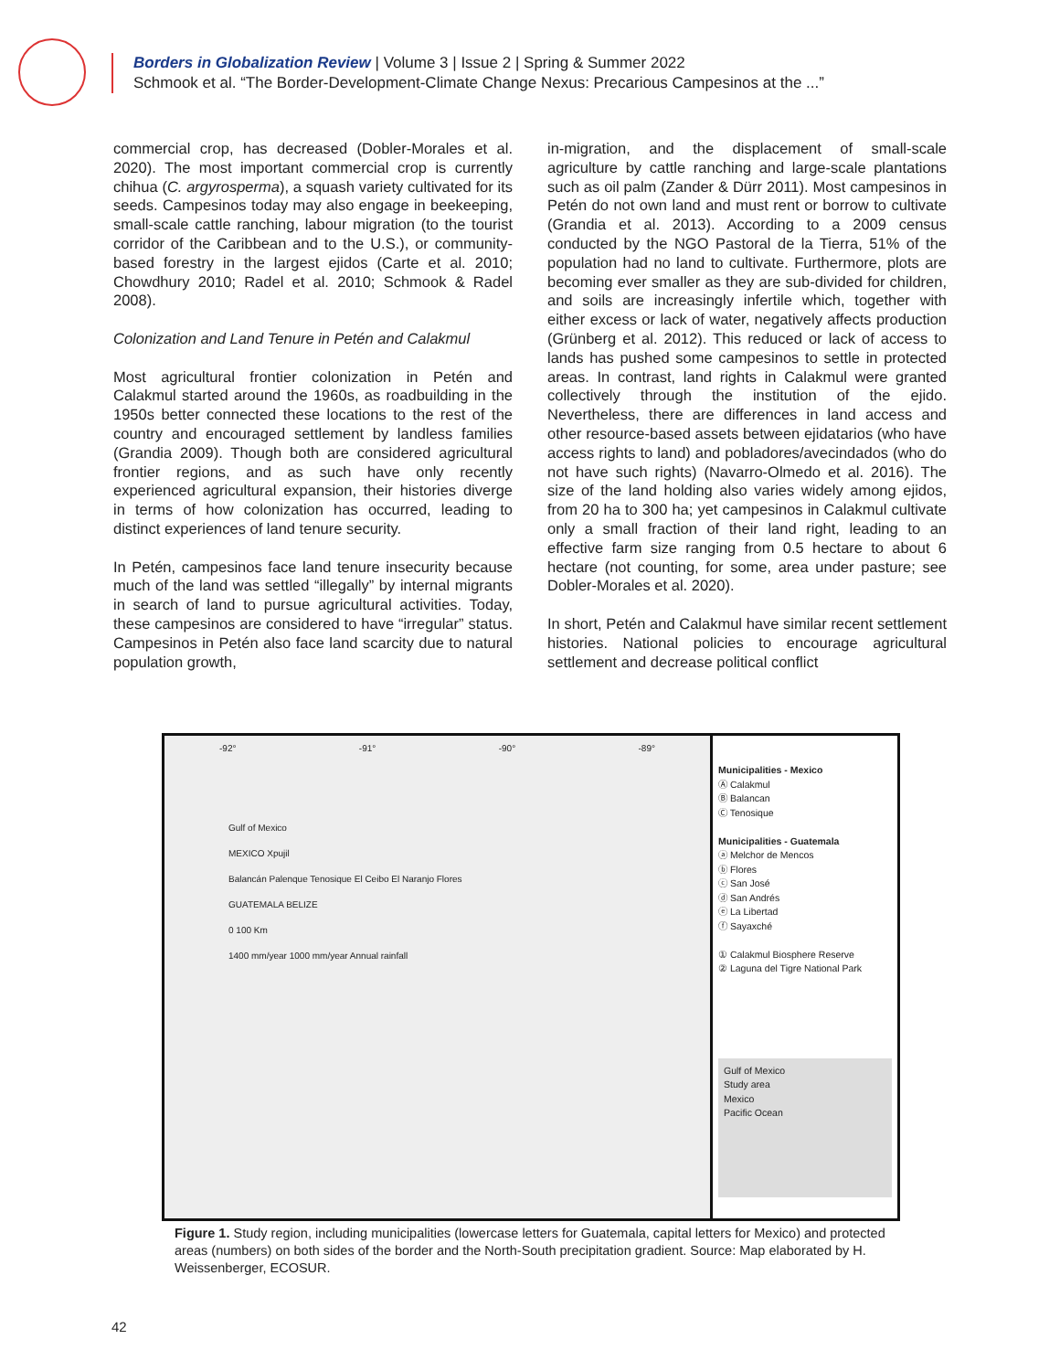Borders in Globalization Review | Volume 3 | Issue 2 | Spring & Summer 2022
Schmook et al. “The Border-Development-Climate Change Nexus: Precarious Campesinos at the ...”
commercial crop, has decreased (Dobler-Morales et al. 2020). The most important commercial crop is currently chihua (C. argyrosperma), a squash variety cultivated for its seeds. Campesinos today may also engage in beekeeping, small-scale cattle ranching, labour migration (to the tourist corridor of the Caribbean and to the U.S.), or community-based forestry in the largest ejidos (Carte et al. 2010; Chowdhury 2010; Radel et al. 2010; Schmook & Radel 2008).
Colonization and Land Tenure in Petén and Calakmul
Most agricultural frontier colonization in Petén and Calakmul started around the 1960s, as roadbuilding in the 1950s better connected these locations to the rest of the country and encouraged settlement by landless families (Grandia 2009). Though both are considered agricultural frontier regions, and as such have only recently experienced agricultural expansion, their histories diverge in terms of how colonization has occurred, leading to distinct experiences of land tenure security.
In Petén, campesinos face land tenure insecurity because much of the land was settled “illegally” by internal migrants in search of land to pursue agricultural activities. Today, these campesinos are considered to have “irregular” status. Campesinos in Petén also face land scarcity due to natural population growth,
in-migration, and the displacement of small-scale agriculture by cattle ranching and large-scale plantations such as oil palm (Zander & Dürr 2011). Most campesinos in Petén do not own land and must rent or borrow to cultivate (Grandia et al. 2013). According to a 2009 census conducted by the NGO Pastoral de la Tierra, 51% of the population had no land to cultivate. Furthermore, plots are becoming ever smaller as they are sub-divided for children, and soils are increasingly infertile which, together with either excess or lack of water, negatively affects production (Grünberg et al. 2012). This reduced or lack of access to lands has pushed some campesinos to settle in protected areas. In contrast, land rights in Calakmul were granted collectively through the institution of the ejido. Nevertheless, there are differences in land access and other resource-based assets between ejidatarios (who have access rights to land) and pobladores/avecindados (who do not have such rights) (Navarro-Olmedo et al. 2016). The size of the land holding also varies widely among ejidos, from 20 ha to 300 ha; yet campesinos in Calakmul cultivate only a small fraction of their land right, leading to an effective farm size ranging from 0.5 hectare to about 6 hectare (not counting, for some, area under pasture; see Dobler-Morales et al. 2020).
In short, Petén and Calakmul have similar recent settlement histories. National policies to encourage agricultural settlement and decrease political conflict
-92° -91° -90° -89°
Gulf of Mexico
MEXICO Xpujil
Balancán Palenque Tenosique El Ceibo El Naranjo Flores
GUATEMALA BELIZE
0 100 Km
1400 mm/year 1000 mm/year Annual rainfall
Municipalities - Mexico
Ⓐ Calakmul
Ⓑ Balancan
Ⓒ Tenosique
Municipalities - Guatemala
ⓐ Melchor de Mencos
ⓑ Flores
ⓒ San José
ⓓ San Andrés
ⓔ La Libertad
ⓕ Sayaxché
① Calakmul Biosphere Reserve
② Laguna del Tigre National Park
Gulf of Mexico
Study area
Mexico
Pacific Ocean
Figure 1. Study region, including municipalities (lowercase letters for Guatemala, capital letters for Mexico) and protected areas (numbers) on both sides of the border and the North-South precipitation gradient. Source: Map elaborated by H. Weissenberger, ECOSUR.
42